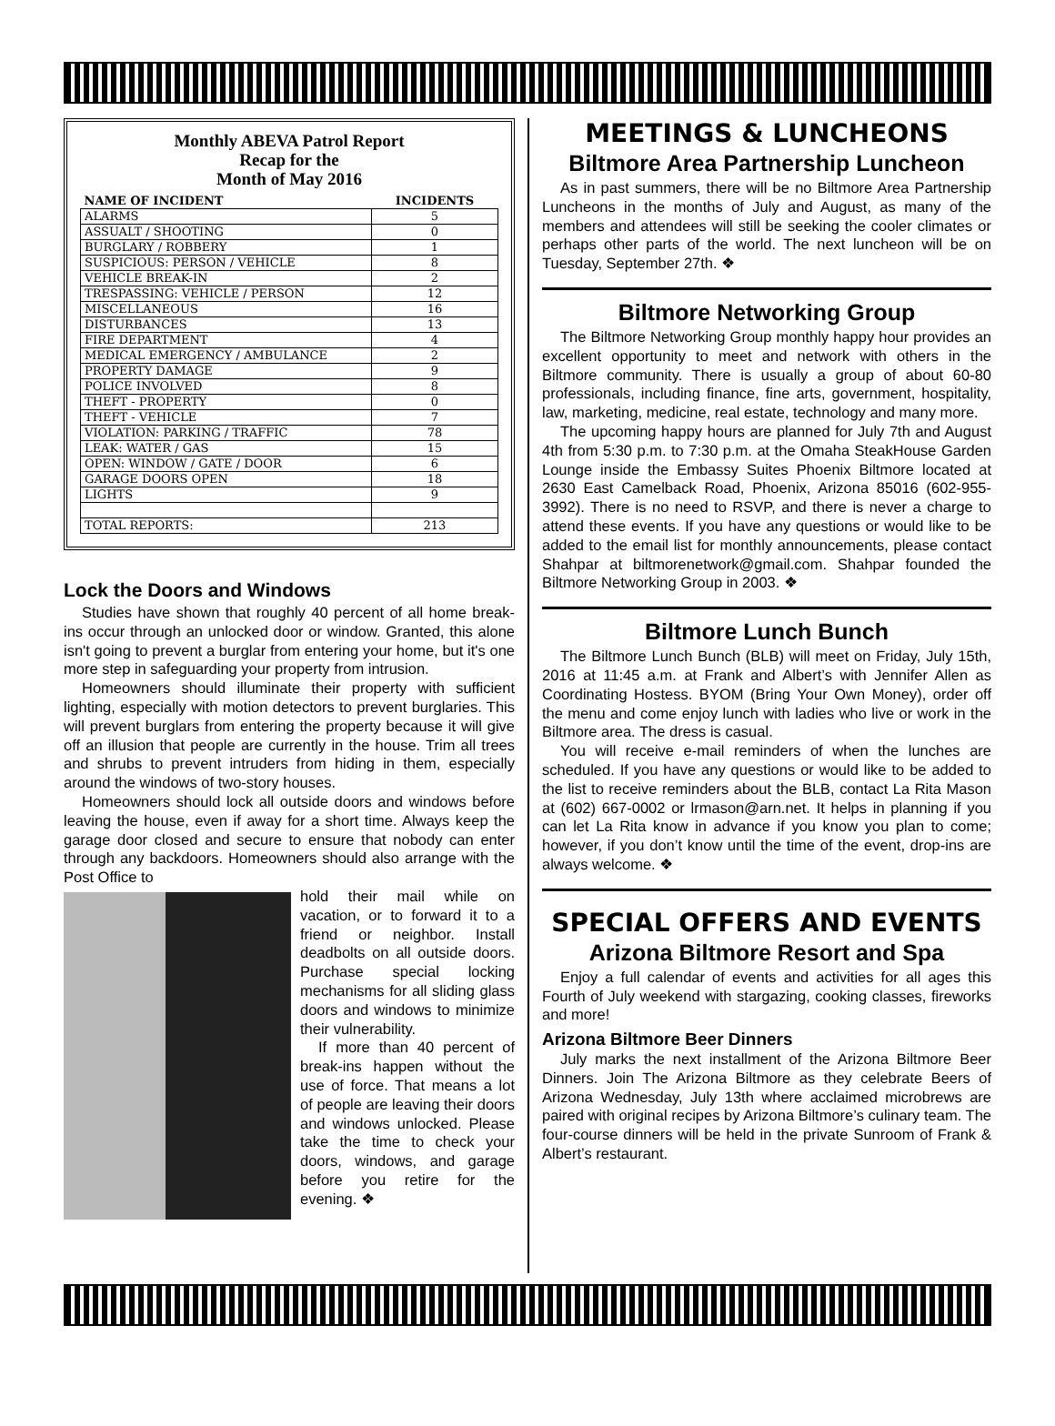Monthly ABEVA Patrol Report
Recap for the
Month of May 2016
| NAME OF INCIDENT | INCIDENTS |
| --- | --- |
| ALARMS | 5 |
| ASSUALT / SHOOTING | 0 |
| BURGLARY / ROBBERY | 1 |
| SUSPICIOUS: PERSON / VEHICLE | 8 |
| VEHICLE BREAK-IN | 2 |
| TRESPASSING: VEHICLE / PERSON | 12 |
| MISCELLANEOUS | 16 |
| DISTURBANCES | 13 |
| FIRE DEPARTMENT | 4 |
| MEDICAL EMERGENCY / AMBULANCE | 2 |
| PROPERTY DAMAGE | 9 |
| POLICE INVOLVED | 8 |
| THEFT - PROPERTY | 0 |
| THEFT - VEHICLE | 7 |
| VIOLATION: PARKING / TRAFFIC | 78 |
| LEAK: WATER / GAS | 15 |
| OPEN: WINDOW / GATE / DOOR | 6 |
| GARAGE DOORS OPEN | 18 |
| LIGHTS | 9 |
| TOTAL REPORTS: | 213 |
Lock the Doors and Windows
Studies have shown that roughly 40 percent of all home break-ins occur through an unlocked door or window. Granted, this alone isn't going to prevent a burglar from entering your home, but it's one more step in safeguarding your property from intrusion.
Homeowners should illuminate their property with sufficient lighting, especially with motion detectors to prevent burglaries. This will prevent burglars from entering the property because it will give off an illusion that people are currently in the house. Trim all trees and shrubs to prevent intruders from hiding in them, especially around the windows of two-story houses.
Homeowners should lock all outside doors and windows before leaving the house, even if away for a short time. Always keep the garage door closed and secure to ensure that nobody can enter through any backdoors. Homeowners should also arrange with the Post Office to
hold their mail while on vacation, or to forward it to a friend or neighbor. Install deadbolts on all outside doors. Purchase special locking mechanisms for all sliding glass doors and windows to minimize their vulnerability.
If more than 40 percent of break-ins happen without the use of force. That means a lot of people are leaving their doors and windows unlocked. Please take the time to check your doors, windows, and garage before you retire for the evening. ❖
MEETINGS & LUNCHEONS
Biltmore Area Partnership Luncheon
As in past summers, there will be no Biltmore Area Partnership Luncheons in the months of July and August, as many of the members and attendees will still be seeking the cooler climates or perhaps other parts of the world. The next luncheon will be on Tuesday, September 27th. ❖
Biltmore Networking Group
The Biltmore Networking Group monthly happy hour provides an excellent opportunity to meet and network with others in the Biltmore community. There is usually a group of about 60-80 professionals, including finance, fine arts, government, hospitality, law, marketing, medicine, real estate, technology and many more.
The upcoming happy hours are planned for July 7th and August 4th from 5:30 p.m. to 7:30 p.m. at the Omaha SteakHouse Garden Lounge inside the Embassy Suites Phoenix Biltmore located at 2630 East Camelback Road, Phoenix, Arizona 85016 (602-955-3992). There is no need to RSVP, and there is never a charge to attend these events. If you have any questions or would like to be added to the email list for monthly announcements, please contact Shahpar at biltmorenetwork@gmail.com. Shahpar founded the Biltmore Networking Group in 2003. ❖
Biltmore Lunch Bunch
The Biltmore Lunch Bunch (BLB) will meet on Friday, July 15th, 2016 at 11:45 a.m. at Frank and Albert’s with Jennifer Allen as Coordinating Hostess. BYOM (Bring Your Own Money), order off the menu and come enjoy lunch with ladies who live or work in the Biltmore area. The dress is casual.
You will receive e-mail reminders of when the lunches are scheduled. If you have any questions or would like to be added to the list to receive reminders about the BLB, contact La Rita Mason at (602) 667-0002 or lrmason@arn.net. It helps in planning if you can let La Rita know in advance if you know you plan to come; however, if you don’t know until the time of the event, drop-ins are always welcome. ❖
SPECIAL OFFERS AND EVENTS
Arizona Biltmore Resort and Spa
Enjoy a full calendar of events and activities for all ages this Fourth of July weekend with stargazing, cooking classes, fireworks and more!
Arizona Biltmore Beer Dinners
July marks the next installment of the Arizona Biltmore Beer Dinners. Join The Arizona Biltmore as they celebrate Beers of Arizona Wednesday, July 13th where acclaimed microbrews are paired with original recipes by Arizona Biltmore’s culinary team. The four-course dinners will be held in the private Sunroom of Frank & Albert’s restaurant.